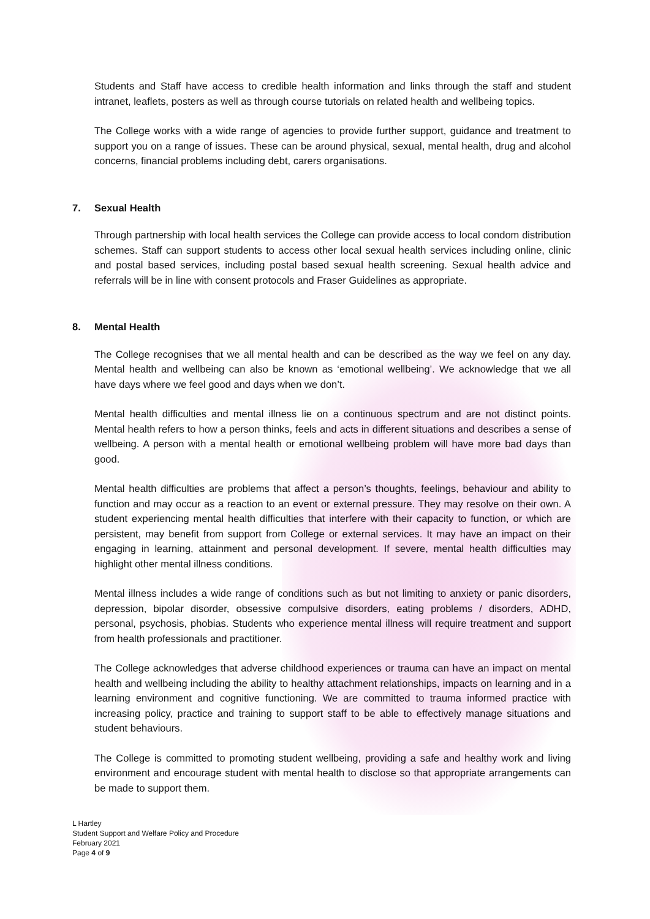Students and Staff have access to credible health information and links through the staff and student intranet, leaflets, posters as well as through course tutorials on related health and wellbeing topics.
The College works with a wide range of agencies to provide further support, guidance and treatment to support you on a range of issues. These can be around physical, sexual, mental health, drug and alcohol concerns, financial problems including debt, carers organisations.
7. Sexual Health
Through partnership with local health services the College can provide access to local condom distribution schemes. Staff can support students to access other local sexual health services including online, clinic and postal based services, including postal based sexual health screening. Sexual health advice and referrals will be in line with consent protocols and Fraser Guidelines as appropriate.
8. Mental Health
The College recognises that we all mental health and can be described as the way we feel on any day. Mental health and wellbeing can also be known as ‘emotional wellbeing’. We acknowledge that we all have days where we feel good and days when we don’t.
Mental health difficulties and mental illness lie on a continuous spectrum and are not distinct points. Mental health refers to how a person thinks, feels and acts in different situations and describes a sense of wellbeing. A person with a mental health or emotional wellbeing problem will have more bad days than good.
Mental health difficulties are problems that affect a person’s thoughts, feelings, behaviour and ability to function and may occur as a reaction to an event or external pressure. They may resolve on their own. A student experiencing mental health difficulties that interfere with their capacity to function, or which are persistent, may benefit from support from College or external services. It may have an impact on their engaging in learning, attainment and personal development. If severe, mental health difficulties may highlight other mental illness conditions.
Mental illness includes a wide range of conditions such as but not limiting to anxiety or panic disorders, depression, bipolar disorder, obsessive compulsive disorders, eating problems / disorders, ADHD, personal, psychosis, phobias. Students who experience mental illness will require treatment and support from health professionals and practitioner.
The College acknowledges that adverse childhood experiences or trauma can have an impact on mental health and wellbeing including the ability to healthy attachment relationships, impacts on learning and in a learning environment and cognitive functioning. We are committed to trauma informed practice with increasing policy, practice and training to support staff to be able to effectively manage situations and student behaviours.
The College is committed to promoting student wellbeing, providing a safe and healthy work and living environment and encourage student with mental health to disclose so that appropriate arrangements can be made to support them.
L Hartley
Student Support and Welfare Policy and Procedure
February 2021
Page 4 of 9